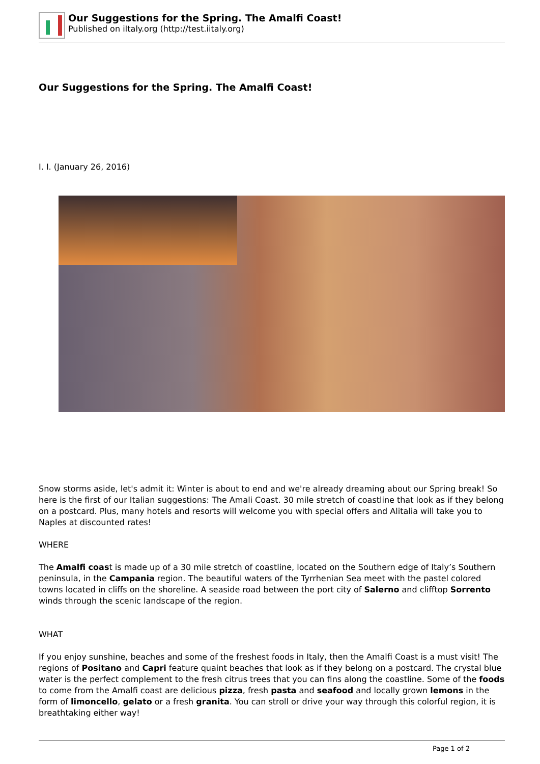Our Suggestions for the Spring. The Amalfi Coast!
Published on iItaly.org (http://test.iitaly.org)
Our Suggestions for the Spring. The Amalfi Coast!
I. I. (January 26, 2016)
Snow storms aside, let's admit it: Winter is about to end and we're already dreaming about our Spring break! So here is the first of our Italian suggestions: The Amali Coast. 30 mile stretch of coastline that look as if they belong on a postcard. Plus, many hotels and resorts will welcome you with special offers and Alitalia will take you to Naples at discounted rates!
WHERE
The Amalfi coast is made up of a 30 mile stretch of coastline, located on the Southern edge of Italy’s Southern peninsula, in the Campania region. The beautiful waters of the Tyrrhenian Sea meet with the pastel colored towns located in cliffs on the shoreline. A seaside road between the port city of Salerno and clifftop Sorrento winds through the scenic landscape of the region.
WHAT
If you enjoy sunshine, beaches and some of the freshest foods in Italy, then the Amalfi Coast is a must visit! The regions of Positano and Capri feature quaint beaches that look as if they belong on a postcard. The crystal blue water is the perfect complement to the fresh citrus trees that you can fins along the coastline. Some of the foods to come from the Amalfi coast are delicious pizza, fresh pasta and seafood and locally grown lemons in the form of limoncello, gelato or a fresh granita. You can stroll or drive your way through this colorful region, it is breathtaking either way!
Page 1 of 2